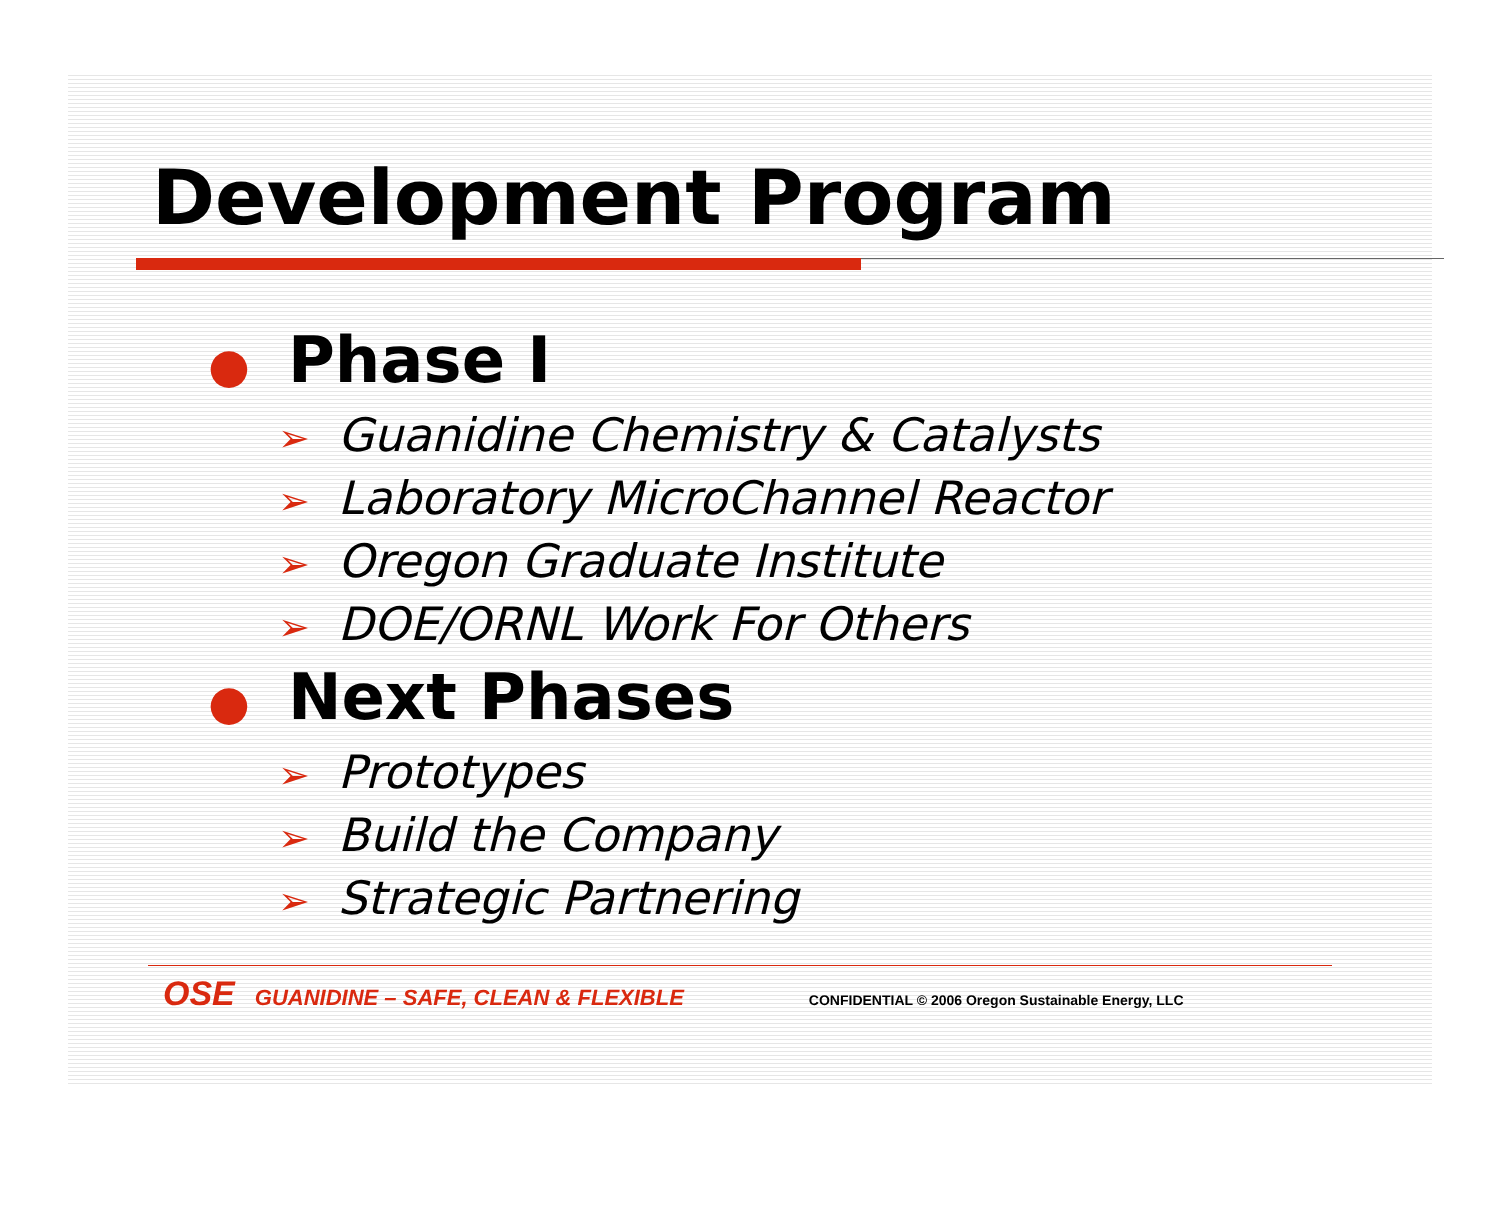Development Program
● Phase I
➢ Guanidine Chemistry & Catalysts
➢ Laboratory MicroChannel Reactor
➢ Oregon Graduate Institute
➢ DOE/ORNL Work For Others
● Next Phases
➢ Prototypes
➢ Build the Company
➢ Strategic Partnering
OSE GUANIDINE – SAFE, CLEAN & FLEXIBLE CONFIDENTIAL © 2006 Oregon Sustainable Energy, LLC